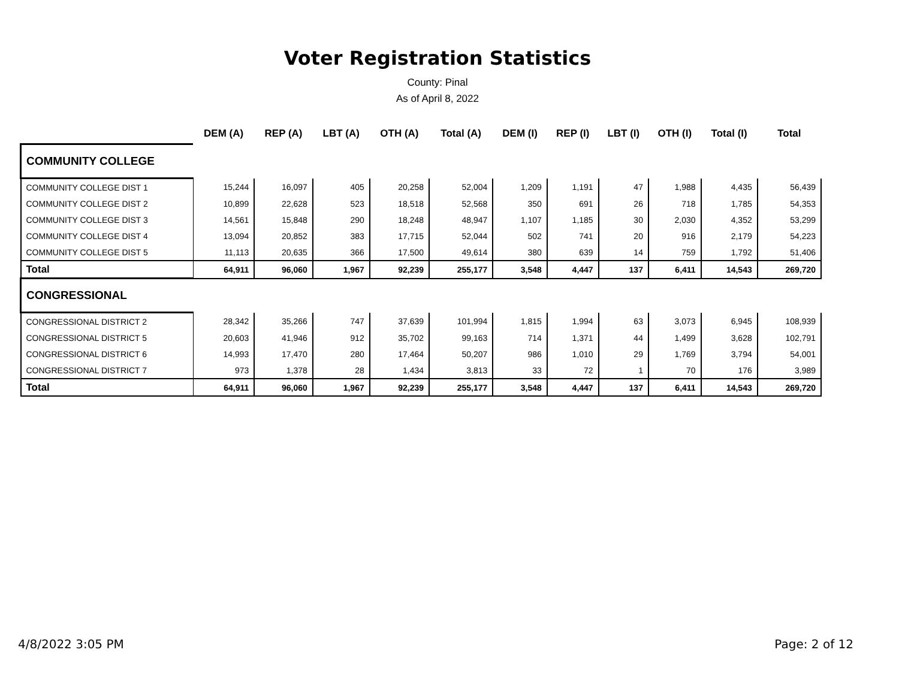Voter Registration Statistics
County: Pinal
As of April 8, 2022
| | DEM (A) | REP (A) | LBT (A) | OTH (A) | Total (A) | DEM (I) | REP (I) | LBT (I) | OTH (I) | Total (I) | Total |
| --- | --- | --- | --- | --- | --- | --- | --- | --- | --- | --- | --- |
| COMMUNITY COLLEGE | | | | | | | | | | | |
| COMMUNITY COLLEGE DIST 1 | 15,244 | 16,097 | 405 | 20,258 | 52,004 | 1,209 | 1,191 | 47 | 1,988 | 4,435 | 56,439 |
| COMMUNITY COLLEGE DIST 2 | 10,899 | 22,628 | 523 | 18,518 | 52,568 | 350 | 691 | 26 | 718 | 1,785 | 54,353 |
| COMMUNITY COLLEGE DIST 3 | 14,561 | 15,848 | 290 | 18,248 | 48,947 | 1,107 | 1,185 | 30 | 2,030 | 4,352 | 53,299 |
| COMMUNITY COLLEGE DIST 4 | 13,094 | 20,852 | 383 | 17,715 | 52,044 | 502 | 741 | 20 | 916 | 2,179 | 54,223 |
| COMMUNITY COLLEGE DIST 5 | 11,113 | 20,635 | 366 | 17,500 | 49,614 | 380 | 639 | 14 | 759 | 1,792 | 51,406 |
| Total | 64,911 | 96,060 | 1,967 | 92,239 | 255,177 | 3,548 | 4,447 | 137 | 6,411 | 14,543 | 269,720 |
| CONGRESSIONAL | | | | | | | | | | | |
| CONGRESSIONAL DISTRICT 2 | 28,342 | 35,266 | 747 | 37,639 | 101,994 | 1,815 | 1,994 | 63 | 3,073 | 6,945 | 108,939 |
| CONGRESSIONAL DISTRICT 5 | 20,603 | 41,946 | 912 | 35,702 | 99,163 | 714 | 1,371 | 44 | 1,499 | 3,628 | 102,791 |
| CONGRESSIONAL DISTRICT 6 | 14,993 | 17,470 | 280 | 17,464 | 50,207 | 986 | 1,010 | 29 | 1,769 | 3,794 | 54,001 |
| CONGRESSIONAL DISTRICT 7 | 973 | 1,378 | 28 | 1,434 | 3,813 | 33 | 72 | 1 | 70 | 176 | 3,989 |
| Total | 64,911 | 96,060 | 1,967 | 92,239 | 255,177 | 3,548 | 4,447 | 137 | 6,411 | 14,543 | 269,720 |
4/8/2022 3:05 PM Page: 2 of 12